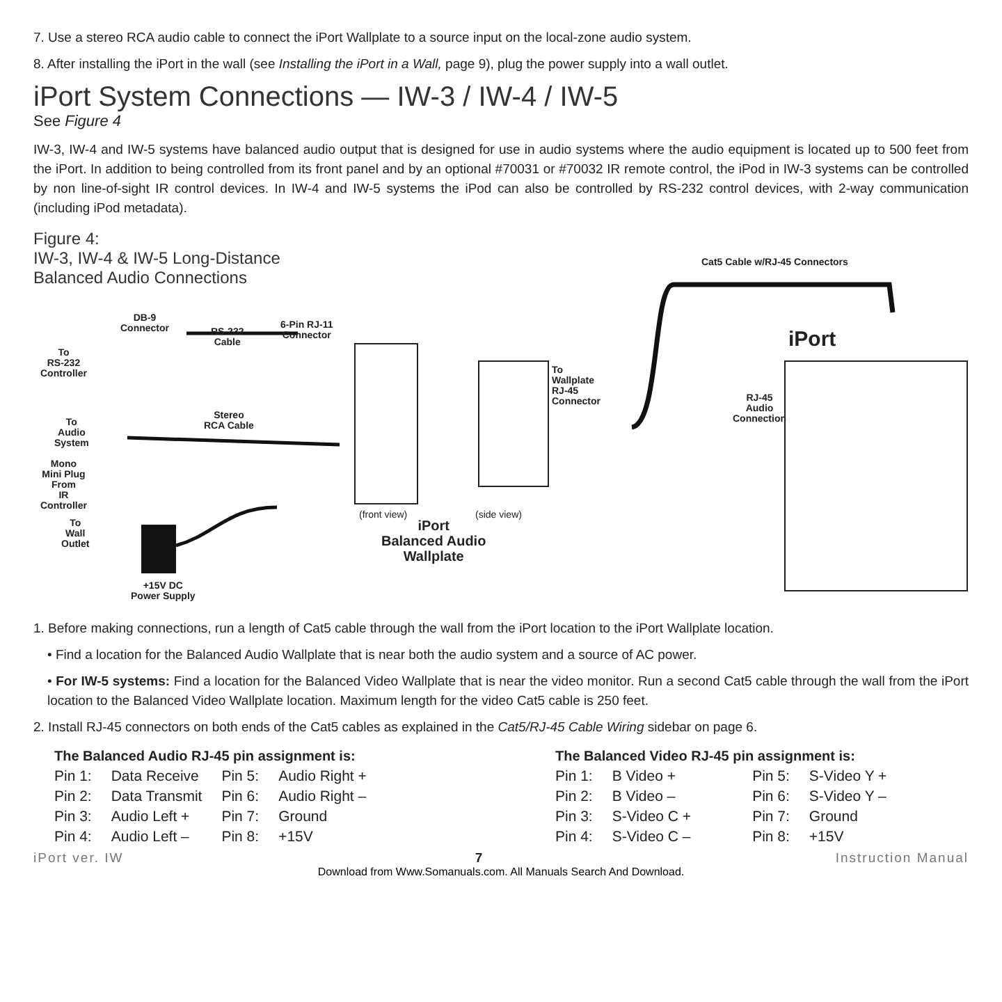7. Use a stereo RCA audio cable to connect the iPort Wallplate to a source input on the local-zone audio system.
8. After installing the iPort in the wall (see Installing the iPort in a Wall, page 9), plug the power supply into a wall outlet.
iPort System Connections — IW-3 / IW-4 / IW-5
See Figure 4
IW-3, IW-4 and IW-5 systems have balanced audio output that is designed for use in audio systems where the audio equipment is located up to 500 feet from the iPort. In addition to being controlled from its front panel and by an optional #70031 or #70032 IR remote control, the iPod in IW-3 systems can be controlled by non line-of-sight IR control devices. In IW-4 and IW-5 systems the iPod can also be controlled by RS-232 control devices, with 2-way communication (including iPod metadata).
Figure 4:
IW-3, IW-4 & IW-5 Long-Distance
Balanced Audio Connections
Cat5 Cable w/RJ-45 Connectors
iPort
RJ-45
Audio
Connection
DB-9
Connector
RS-232
Cable
6-Pin RJ-11
Connector
To
RS-232
Controller
To
Wallplate
RJ-45
Connector
Stereo
RCA Cable
To
Audio
System
Mono
Mini Plug
From
IR
Controller
To
Wall
Outlet
(front view) (side view)
iPort
Balanced Audio
Wallplate
+15V DC
Power Supply
1. Before making connections, run a length of Cat5 cable through the wall from the iPort location to the iPort Wallplate location.
• Find a location for the Balanced Audio Wallplate that is near both the audio system and a source of AC power.
• For IW-5 systems: Find a location for the Balanced Video Wallplate that is near the video monitor. Run a second Cat5 cable through the wall from the iPort location to the Balanced Video Wallplate location. Maximum length for the video Cat5 cable is 250 feet.
2. Install RJ-45 connectors on both ends of the Cat5 cables as explained in the Cat5/RJ-45 Cable Wiring sidebar on page 6.
The Balanced Audio RJ-45 pin assignment is:
| Pin 1: | Data Receive | Pin 5: | Audio Right + |
| Pin 2: | Data Transmit | Pin 6: | Audio Right – |
| Pin 3: | Audio Left + | Pin 7: | Ground |
| Pin 4: | Audio Left – | Pin 8: | +15V |
The Balanced Video RJ-45 pin assignment is:
| Pin 1: | B Video + | Pin 5: | S-Video Y + |
| Pin 2: | B Video – | Pin 6: | S-Video Y – |
| Pin 3: | S-Video C + | Pin 7: | Ground |
| Pin 4: | S-Video C – | Pin 8: | +15V |
iPort ver. IW 7 Instruction Manual
Download from Www.Somanuals.com. All Manuals Search And Download.